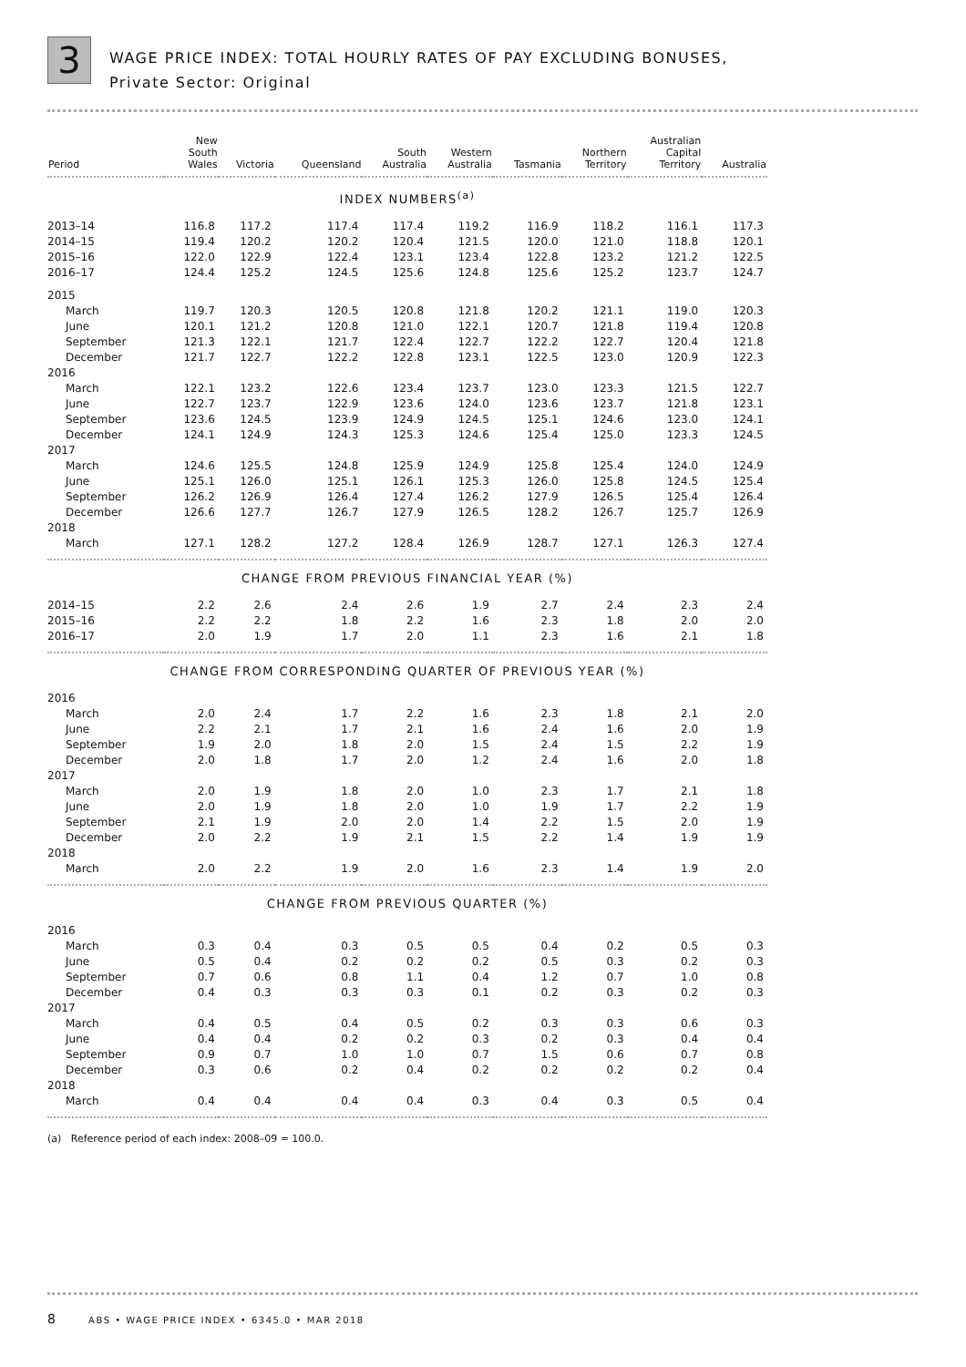3
WAGE PRICE INDEX: TOTAL HOURLY RATES OF PAY EXCLUDING BONUSES,
Private Sector: Original
| Period | New South Wales | Victoria | Queensland | South Australia | Western Australia | Tasmania | Northern Territory | Australian Capital Territory | Australia |
| --- | --- | --- | --- | --- | --- | --- | --- | --- | --- |
| INDEX NUMBERS<sup>(a)</sup> | | | | | | | | | |
| 2013–14 | 116.8 | 117.2 | 117.4 | 117.4 | 119.2 | 116.9 | 118.2 | 116.1 | 117.3 |
| 2014–15 | 119.4 | 120.2 | 120.2 | 120.4 | 121.5 | 120.0 | 121.0 | 118.8 | 120.1 |
| 2015–16 | 122.0 | 122.9 | 122.4 | 123.1 | 123.4 | 122.8 | 123.2 | 121.2 | 122.5 |
| 2016–17 | 124.4 | 125.2 | 124.5 | 125.6 | 124.8 | 125.6 | 125.2 | 123.7 | 124.7 |
| 2015 | | | | | | | | | |
| March | 119.7 | 120.3 | 120.5 | 120.8 | 121.8 | 120.2 | 121.1 | 119.0 | 120.3 |
| June | 120.1 | 121.2 | 120.8 | 121.0 | 122.1 | 120.7 | 121.8 | 119.4 | 120.8 |
| September | 121.3 | 122.1 | 121.7 | 122.4 | 122.7 | 122.2 | 122.7 | 120.4 | 121.8 |
| December | 121.7 | 122.7 | 122.2 | 122.8 | 123.1 | 122.5 | 123.0 | 120.9 | 122.3 |
| 2016 | | | | | | | | | |
| March | 122.1 | 123.2 | 122.6 | 123.4 | 123.7 | 123.0 | 123.3 | 121.5 | 122.7 |
| June | 122.7 | 123.7 | 122.9 | 123.6 | 124.0 | 123.6 | 123.7 | 121.8 | 123.1 |
| September | 123.6 | 124.5 | 123.9 | 124.9 | 124.5 | 125.1 | 124.6 | 123.0 | 124.1 |
| December | 124.1 | 124.9 | 124.3 | 125.3 | 124.6 | 125.4 | 125.0 | 123.3 | 124.5 |
| 2017 | | | | | | | | | |
| March | 124.6 | 125.5 | 124.8 | 125.9 | 124.9 | 125.8 | 125.4 | 124.0 | 124.9 |
| June | 125.1 | 126.0 | 125.1 | 126.1 | 125.3 | 126.0 | 125.8 | 124.5 | 125.4 |
| September | 126.2 | 126.9 | 126.4 | 127.4 | 126.2 | 127.9 | 126.5 | 125.4 | 126.4 |
| December | 126.6 | 127.7 | 126.7 | 127.9 | 126.5 | 128.2 | 126.7 | 125.7 | 126.9 |
| 2018 | | | | | | | | | |
| March | 127.1 | 128.2 | 127.2 | 128.4 | 126.9 | 128.7 | 127.1 | 126.3 | 127.4 |
| CHANGE FROM PREVIOUS FINANCIAL YEAR (%) | | | | | | | | | |
| 2014–15 | 2.2 | 2.6 | 2.4 | 2.6 | 1.9 | 2.7 | 2.4 | 2.3 | 2.4 |
| 2015–16 | 2.2 | 2.2 | 1.8 | 2.2 | 1.6 | 2.3 | 1.8 | 2.0 | 2.0 |
| 2016–17 | 2.0 | 1.9 | 1.7 | 2.0 | 1.1 | 2.3 | 1.6 | 2.1 | 1.8 |
| CHANGE FROM CORRESPONDING QUARTER OF PREVIOUS YEAR (%) | | | | | | | | | |
| 2016 | | | | | | | | | |
| March | 2.0 | 2.4 | 1.7 | 2.2 | 1.6 | 2.3 | 1.8 | 2.1 | 2.0 |
| June | 2.2 | 2.1 | 1.7 | 2.1 | 1.6 | 2.4 | 1.6 | 2.0 | 1.9 |
| September | 1.9 | 2.0 | 1.8 | 2.0 | 1.5 | 2.4 | 1.5 | 2.2 | 1.9 |
| December | 2.0 | 1.8 | 1.7 | 2.0 | 1.2 | 2.4 | 1.6 | 2.0 | 1.8 |
| 2017 | | | | | | | | | |
| March | 2.0 | 1.9 | 1.8 | 2.0 | 1.0 | 2.3 | 1.7 | 2.1 | 1.8 |
| June | 2.0 | 1.9 | 1.8 | 2.0 | 1.0 | 1.9 | 1.7 | 2.2 | 1.9 |
| September | 2.1 | 1.9 | 2.0 | 2.0 | 1.4 | 2.2 | 1.5 | 2.0 | 1.9 |
| December | 2.0 | 2.2 | 1.9 | 2.1 | 1.5 | 2.2 | 1.4 | 1.9 | 1.9 |
| 2018 | | | | | | | | | |
| March | 2.0 | 2.2 | 1.9 | 2.0 | 1.6 | 2.3 | 1.4 | 1.9 | 2.0 |
| CHANGE FROM PREVIOUS QUARTER (%) | | | | | | | | | |
| 2016 | | | | | | | | | |
| March | 0.3 | 0.4 | 0.3 | 0.5 | 0.5 | 0.4 | 0.2 | 0.5 | 0.3 |
| June | 0.5 | 0.4 | 0.2 | 0.2 | 0.2 | 0.5 | 0.3 | 0.2 | 0.3 |
| September | 0.7 | 0.6 | 0.8 | 1.1 | 0.4 | 1.2 | 0.7 | 1.0 | 0.8 |
| December | 0.4 | 0.3 | 0.3 | 0.3 | 0.1 | 0.2 | 0.3 | 0.2 | 0.3 |
| 2017 | | | | | | | | | |
| March | 0.4 | 0.5 | 0.4 | 0.5 | 0.2 | 0.3 | 0.3 | 0.6 | 0.3 |
| June | 0.4 | 0.4 | 0.2 | 0.2 | 0.3 | 0.2 | 0.3 | 0.4 | 0.4 |
| September | 0.9 | 0.7 | 1.0 | 1.0 | 0.7 | 1.5 | 0.6 | 0.7 | 0.8 |
| December | 0.3 | 0.6 | 0.2 | 0.4 | 0.2 | 0.2 | 0.2 | 0.2 | 0.4 |
| 2018 | | | | | | | | | |
| March | 0.4 | 0.4 | 0.4 | 0.4 | 0.3 | 0.4 | 0.3 | 0.5 | 0.4 |
(a) Reference period of each index: 2008–09 = 100.0.
8 ABS • WAGE PRICE INDEX • 6345.0 • MAR 2018